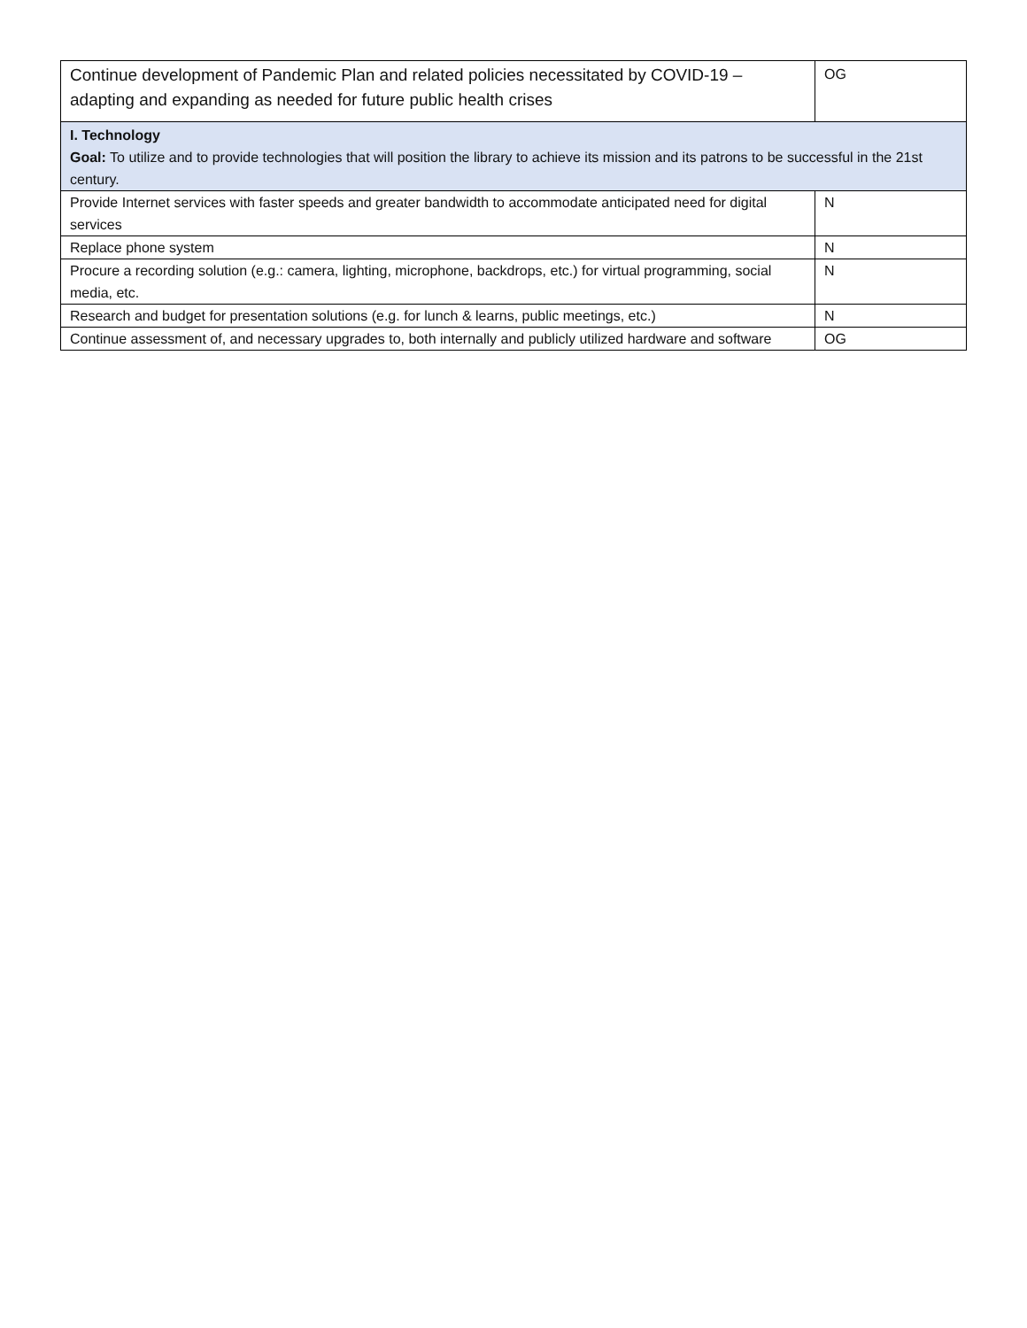| Continue development of Pandemic Plan and related policies necessitated by COVID-19 – adapting and expanding as needed for future public health crises | OG |
| I. Technology Goal: To utilize and to provide technologies that will position the library to achieve its mission and its patrons to be successful in the 21st century. | |
| Provide Internet services with faster speeds and greater bandwidth to accommodate anticipated need for digital services | N |
| Replace phone system | N |
| Procure a recording solution (e.g.: camera, lighting, microphone, backdrops, etc.) for virtual programming, social media, etc. | N |
| Research and budget for presentation solutions (e.g. for lunch & learns, public meetings, etc.) | N |
| Continue assessment of, and necessary upgrades to, both internally and publicly utilized hardware and software | OG |